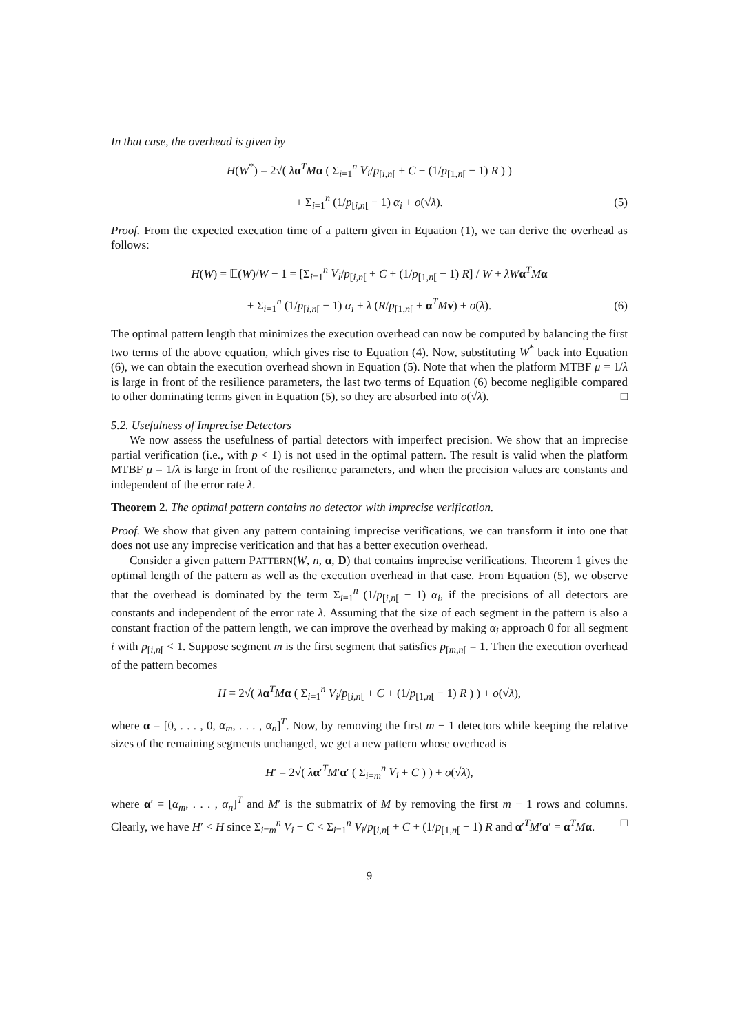In that case, the overhead is given by
H(W<sup>*</sup>) = 2√( λα<sup>T</sup>Mα ( Σ<sub>i=1</sub><sup>n</sup> V<sub>i</sub>/p<sub>[i,n[</sub> + C + (1/p<sub>[1,n[</sub> − 1) R ) )
+ Σ<sub>i=1</sub><sup>n</sup> (1/p<sub>[i,n[</sub> − 1) α<sub>i</sub> + o(√λ). (5)
Proof. From the expected execution time of a pattern given in Equation (1), we can derive the overhead as follows:
H(W) = 𝔼(W)/W − 1 = [Σ<sub>i=1</sub><sup>n</sup> V<sub>i</sub>/p<sub>[i,n[</sub> + C + (1/p<sub>[1,n[</sub> − 1) R] / W + λW α<sup>T</sup>Mα
+ Σ<sub>i=1</sub><sup>n</sup> (1/p<sub>[i,n[</sub> − 1) α<sub>i</sub> + λ (R/p<sub>[1,n[</sub> + α<sup>T</sup>Mv) + o(λ). (6)
The optimal pattern length that minimizes the execution overhead can now be computed by balancing the first two terms of the above equation, which gives rise to Equation (4). Now, substituting W<sup>*</sup> back into Equation (6), we can obtain the execution overhead shown in Equation (5). Note that when the platform MTBF μ = 1/λ is large in front of the resilience parameters, the last two terms of Equation (6) become negligible compared to other dominating terms given in Equation (5), so they are absorbed into o(√λ). □
5.2. Usefulness of Imprecise Detectors
We now assess the usefulness of partial detectors with imperfect precision. We show that an imprecise partial verification (i.e., with p < 1) is not used in the optimal pattern. The result is valid when the platform MTBF μ = 1/λ is large in front of the resilience parameters, and when the precision values are constants and independent of the error rate λ.
Theorem 2. The optimal pattern contains no detector with imprecise verification.
Proof. We show that given any pattern containing imprecise verifications, we can transform it into one that does not use any imprecise verification and that has a better execution overhead.
Consider a given pattern PATTERN(W, n, α, D) that contains imprecise verifications. Theorem 1 gives the optimal length of the pattern as well as the execution overhead in that case. From Equation (5), we observe that the overhead is dominated by the term Σ<sub>i=1</sub><sup>n</sup> (1/p<sub>[i,n[</sub> − 1) α<sub>i</sub>, if the precisions of all detectors are constants and independent of the error rate λ. Assuming that the size of each segment in the pattern is also a constant fraction of the pattern length, we can improve the overhead by making α<sub>i</sub> approach 0 for all segment i with p<sub>[i,n[</sub> < 1. Suppose segment m is the first segment that satisfies p<sub>[m,n[</sub> = 1. Then the execution overhead of the pattern becomes
H = 2√( λα<sup>T</sup>Mα ( Σ<sub>i=1</sub><sup>n</sup> V<sub>i</sub>/p<sub>[i,n[</sub> + C + (1/p<sub>[1,n[</sub> − 1) R ) ) + o(√λ),
where α = [0, . . . , 0, α<sub>m</sub>, . . . , α<sub>n</sub>]<sup>T</sup>. Now, by removing the first m − 1 detectors while keeping the relative sizes of the remaining segments unchanged, we get a new pattern whose overhead is
H′ = 2√( λα′<sup>T</sup>M′α′ ( Σ<sub>i=m</sub><sup>n</sup> V<sub>i</sub> + C ) ) + o(√λ),
where α′ = [α<sub>m</sub>, . . . , α<sub>n</sub>]<sup>T</sup> and M′ is the submatrix of M by removing the first m − 1 rows and columns. Clearly, we have H′ < H since Σ<sub>i=m</sub><sup>n</sup> V<sub>i</sub> + C < Σ<sub>i=1</sub><sup>n</sup> V<sub>i</sub>/p<sub>[i,n[</sub> + C + (1/p<sub>[1,n[</sub> − 1) R and α′<sup>T</sup>M′α′ = α<sup>T</sup>Mα. □
9